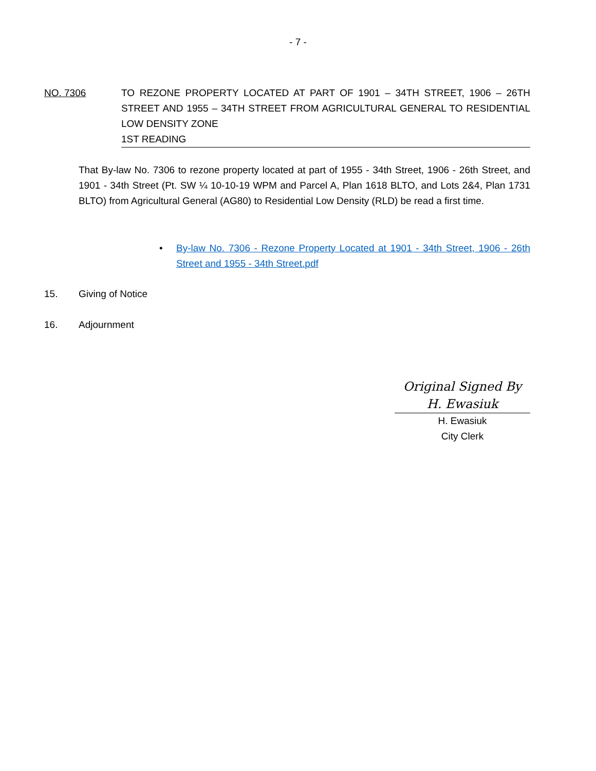- 7 -
NO. 7306 TO REZONE PROPERTY LOCATED AT PART OF 1901 – 34TH STREET, 1906 – 26TH STREET AND 1955 – 34TH STREET FROM AGRICULTURAL GENERAL TO RESIDENTIAL LOW DENSITY ZONE
1ST READING
That By-law No. 7306 to rezone property located at part of 1955 - 34th Street, 1906 - 26th Street, and 1901 - 34th Street (Pt. SW ¼ 10-10-19 WPM and Parcel A, Plan 1618 BLTO, and Lots 2&4, Plan 1731 BLTO) from Agricultural General (AG80) to Residential Low Density (RLD) be read a first time.
• By-law No. 7306 - Rezone Property Located at 1901 - 34th Street, 1906 - 26th Street and 1955 - 34th Street.pdf
15. Giving of Notice
16. Adjournment
Original Signed By
H. Ewasiuk
H. Ewasiuk
City Clerk